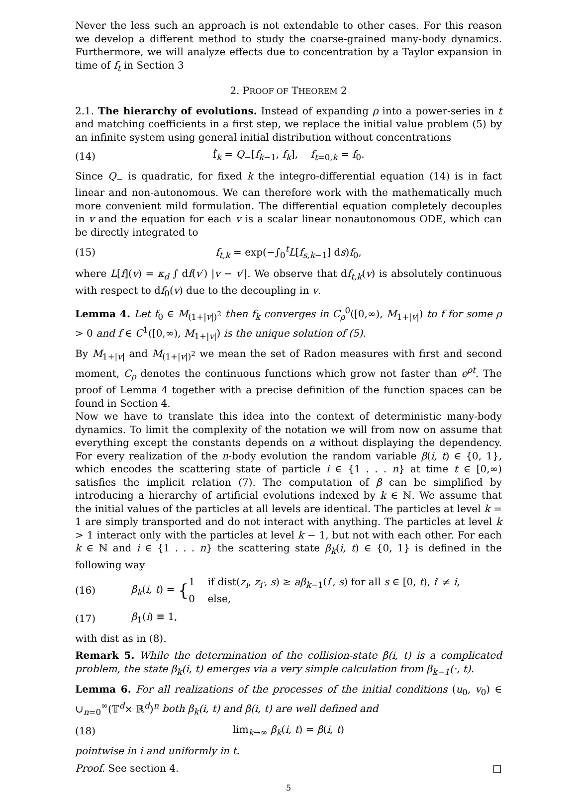Never the less such an approach is not extendable to other cases. For this reason we develop a different method to study the coarse-grained many-body dynamics. Furthermore, we will analyze effects due to concentration by a Taylor expansion in time of f<sub>t</sub> in Section 3
2. PROOF OF THEOREM 2
2.1. The hierarchy of evolutions. Instead of expanding ρ into a power-series in t and matching coefficients in a first step, we replace the initial value problem (5) by an infinite system using general initial distribution without concentrations
(14) ḟ<sub>k</sub> = Q<sub>−</sub>[f<sub>k−1</sub>, f<sub>k</sub>], f<sub>t=0,k</sub> = f<sub>0</sub>.
Since Q<sub>−</sub> is quadratic, for fixed k the integro-differential equation (14) is in fact linear and non-autonomous. We can therefore work with the mathematically much more convenient mild formulation. The differential equation completely decouples in v and the equation for each v is a scalar linear nonautonomous ODE, which can be directly integrated to
(15) f<sub>t,k</sub> = exp(−∫<sub>0</sub><sup>t</sup>L[f<sub>s,k−1</sub>] ds)f<sub>0</sub>,
where L[f](v) = κ<sub>d</sub> ∫ df(v′) |v − v′|. We observe that df<sub>t,k</sub>(v) is absolutely continuous with respect to df<sub>0</sub>(v) due to the decoupling in v.
Lemma 4. Let f<sub>0</sub> ∈ M<sub>(1+|v|)<sup>2</sup></sub> then f<sub>k</sub> converges in C<sub>ρ</sub><sup>0</sup>([0,∞), M<sub>1+|v|</sub>) to f for some ρ > 0 and f ∈ C<sup>1</sup>([0,∞), M<sub>1+|v|</sub>) is the unique solution of (5).
By M<sub>1+|v|</sub> and M<sub>(1+|v|)<sup>2</sup></sub> we mean the set of Radon measures with first and second moment, C<sub>ρ</sub> denotes the continuous functions which grow not faster than e<sup>ρt</sup>. The proof of Lemma 4 together with a precise definition of the function spaces can be found in Section 4.
Now we have to translate this idea into the context of deterministic many-body dynamics. To limit the complexity of the notation we will from now on assume that everything except the constants depends on a without displaying the dependency. For every realization of the n-body evolution the random variable β(i, t) ∈ {0, 1}, which encodes the scattering state of particle i ∈ {1 . . . n} at time t ∈ [0,∞) satisfies the implicit relation (7). The computation of β can be simplified by introducing a hierarchy of artificial evolutions indexed by k ∈ ℕ. We assume that the initial values of the particles at all levels are identical. The particles at level k = 1 are simply transported and do not interact with anything. The particles at level k > 1 interact only with the particles at level k − 1, but not with each other. For each k ∈ ℕ and i ∈ {1 . . . n} the scattering state β<sub>k</sub>(i, t) ∈ {0, 1} is defined in the following way
(16) β<sub>k</sub>(i, t) = {1 if dist(z<sub>i</sub>, z<sub>i′</sub>, s) ≥ aβ<sub>k−1</sub>(i′, s) for all s ∈ [0, t), i′ ≠ i,
0 else,
(17) β<sub>1</sub>(i) ≡ 1,
with dist as in (8).
Remark 5. While the determination of the collision-state β(i, t) is a complicated problem, the state β<sub>k</sub>(i, t) emerges via a very simple calculation from β<sub>k−1</sub>(·, t).
Lemma 6. For all realizations of the processes of the initial conditions (u<sub>0</sub>, v<sub>0</sub>) ∈ ∪<sub>n=0</sub><sup>∞</sup>(𝕋<sup>d</sup>× ℝ<sup>d</sup>)<sup>n</sup> both β<sub>k</sub>(i, t) and β(i, t) are well defined and
(18) lim<sub>k→∞</sub> β<sub>k</sub>(i, t) = β(i, t)
pointwise in i and uniformly in t.
Proof. See section 4. □
5